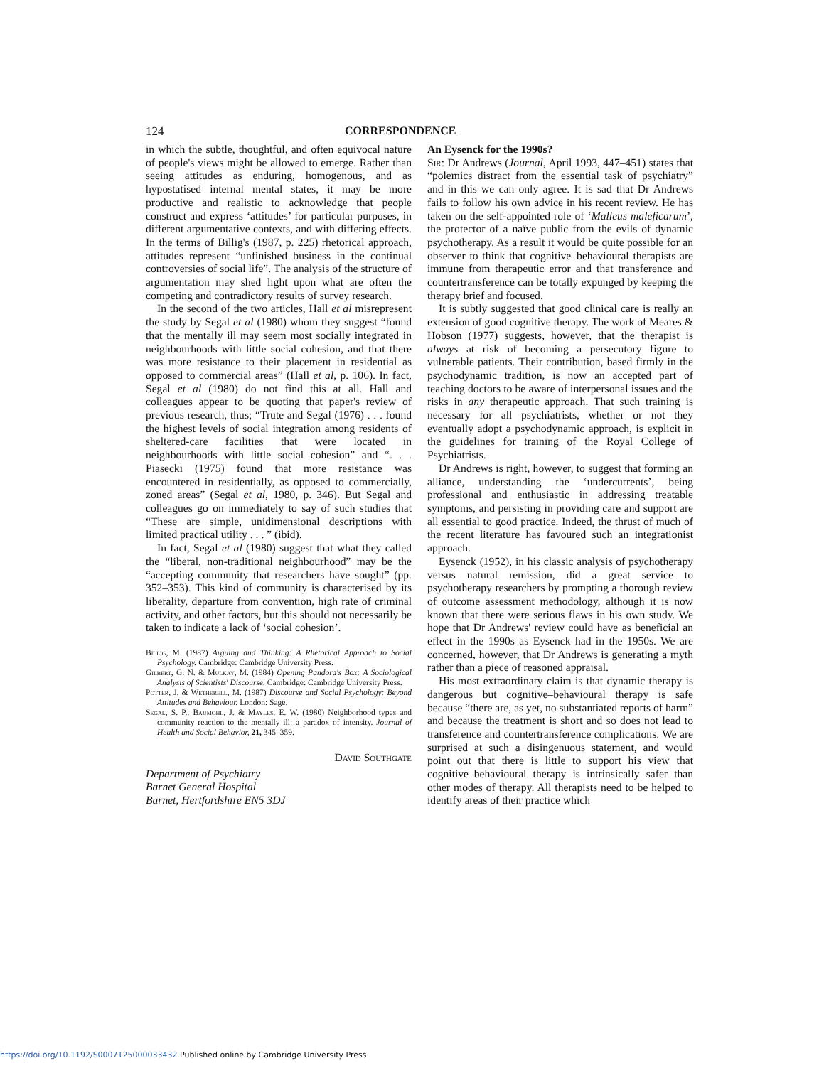124 CORRESPONDENCE
in which the subtle, thoughtful, and often equivocal nature of people's views might be allowed to emerge. Rather than seeing attitudes as enduring, homogenous, and as hypostatised internal mental states, it may be more productive and realistic to acknowledge that people construct and express ‘attitudes’ for particular purposes, in different argumentative contexts, and with differing effects. In the terms of Billig's (1987, p. 225) rhetorical approach, attitudes represent “unfinished business in the continual controversies of social life”. The analysis of the structure of argumentation may shed light upon what are often the competing and contradictory results of survey research.
In the second of the two articles, Hall et al misrepresent the study by Segal et al (1980) whom they suggest “found that the mentally ill may seem most socially integrated in neighbourhoods with little social cohesion, and that there was more resistance to their placement in residential as opposed to commercial areas” (Hall et al, p. 106). In fact, Segal et al (1980) do not find this at all. Hall and colleagues appear to be quoting that paper's review of previous research, thus; “Trute and Segal (1976) . . . found the highest levels of social integration among residents of sheltered-care facilities that were located in neighbourhoods with little social cohesion” and “. . . Piasecki (1975) found that more resistance was encountered in residentially, as opposed to commercially, zoned areas” (Segal et al, 1980, p. 346). But Segal and colleagues go on immediately to say of such studies that “These are simple, unidimensional descriptions with limited practical utility . . . ” (ibid).
In fact, Segal et al (1980) suggest that what they called the “liberal, non-traditional neighbourhood” may be the “accepting community that researchers have sought” (pp. 352–353). This kind of community is characterised by its liberality, departure from convention, high rate of criminal activity, and other factors, but this should not necessarily be taken to indicate a lack of ‘social cohesion’.
Billig, M. (1987) Arguing and Thinking: A Rhetorical Approach to Social Psychology. Cambridge: Cambridge University Press.
Gilbert, G. N. & Mulkay, M. (1984) Opening Pandora's Box: A Sociological Analysis of Scientists' Discourse. Cambridge: Cambridge University Press.
Potter, J. & Wetherell, M. (1987) Discourse and Social Psychology: Beyond Attitudes and Behaviour. London: Sage.
Segal, S. P., Baumohl, J. & Mayles, E. W. (1980) Neighborhood types and community reaction to the mentally ill: a paradox of intensity. Journal of Health and Social Behavior, 21, 345–359.
David Southgate
Department of Psychiatry
Barnet General Hospital
Barnet, Hertfordshire EN5 3DJ
An Eysenck for the 1990s?
Sir: Dr Andrews (Journal, April 1993, 447–451) states that “polemics distract from the essential task of psychiatry” and in this we can only agree. It is sad that Dr Andrews fails to follow his own advice in his recent review. He has taken on the self-appointed role of ‘Malleus maleficarum’, the protector of a naïve public from the evils of dynamic psychotherapy. As a result it would be quite possible for an observer to think that cognitive–behavioural therapists are immune from therapeutic error and that transference and countertransference can be totally expunged by keeping the therapy brief and focused.
It is subtly suggested that good clinical care is really an extension of good cognitive therapy. The work of Meares & Hobson (1977) suggests, however, that the therapist is always at risk of becoming a persecutory figure to vulnerable patients. Their contribution, based firmly in the psychodynamic tradition, is now an accepted part of teaching doctors to be aware of interpersonal issues and the risks in any therapeutic approach. That such training is necessary for all psychiatrists, whether or not they eventually adopt a psychodynamic approach, is explicit in the guidelines for training of the Royal College of Psychiatrists.
Dr Andrews is right, however, to suggest that forming an alliance, understanding the ‘undercurrents’, being professional and enthusiastic in addressing treatable symptoms, and persisting in providing care and support are all essential to good practice. Indeed, the thrust of much of the recent literature has favoured such an integrationist approach.
Eysenck (1952), in his classic analysis of psychotherapy versus natural remission, did a great service to psychotherapy researchers by prompting a thorough review of outcome assessment methodology, although it is now known that there were serious flaws in his own study. We hope that Dr Andrews' review could have as beneficial an effect in the 1990s as Eysenck had in the 1950s. We are concerned, however, that Dr Andrews is generating a myth rather than a piece of reasoned appraisal.
His most extraordinary claim is that dynamic therapy is dangerous but cognitive–behavioural therapy is safe because “there are, as yet, no substantiated reports of harm” and because the treatment is short and so does not lead to transference and countertransference complications. We are surprised at such a disingenuous statement, and would point out that there is little to support his view that cognitive–behavioural therapy is intrinsically safer than other modes of therapy. All therapists need to be helped to identify areas of their practice which
https://doi.org/10.1192/S0007125000033432 Published online by Cambridge University Press